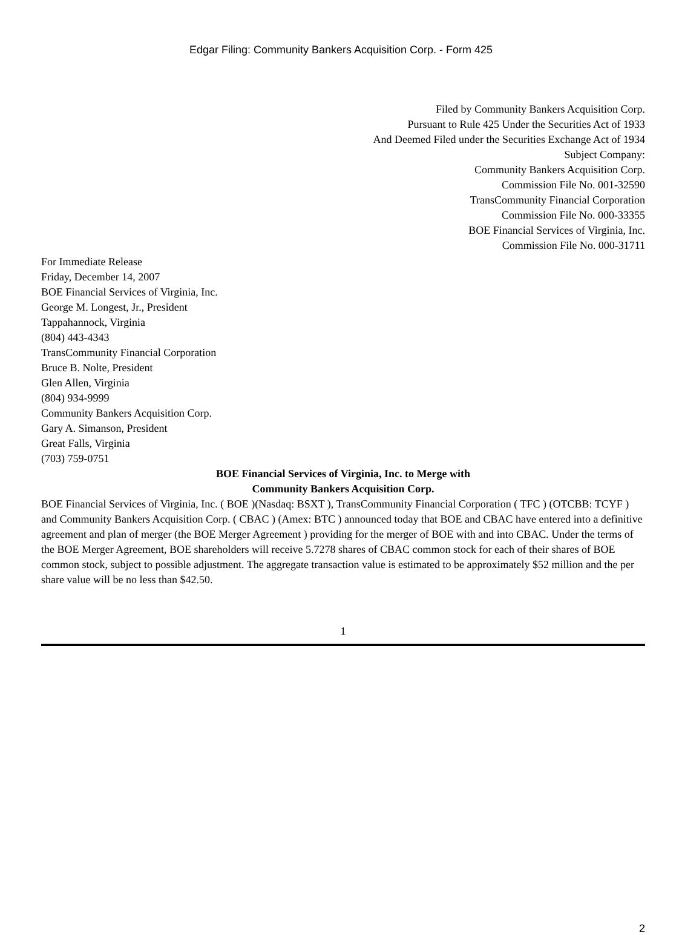Edgar Filing: Community Bankers Acquisition Corp. - Form 425
Filed by Community Bankers Acquisition Corp.
Pursuant to Rule 425 Under the Securities Act of 1933
And Deemed Filed under the Securities Exchange Act of 1934
Subject Company:
Community Bankers Acquisition Corp.
Commission File No. 001-32590
TransCommunity Financial Corporation
Commission File No. 000-33355
BOE Financial Services of Virginia, Inc.
Commission File No. 000-31711
For Immediate Release
Friday, December 14, 2007
BOE Financial Services of Virginia, Inc.
George M. Longest, Jr., President
Tappahannock, Virginia
(804) 443-4343
TransCommunity Financial Corporation
Bruce B. Nolte, President
Glen Allen, Virginia
(804) 934-9999
Community Bankers Acquisition Corp.
Gary A. Simanson, President
Great Falls, Virginia
(703) 759-0751
BOE Financial Services of Virginia, Inc. to Merge with
Community Bankers Acquisition Corp.
BOE Financial Services of Virginia, Inc. ( BOE )(Nasdaq: BSXT ), TransCommunity Financial Corporation ( TFC ) (OTCBB: TCYF ) and Community Bankers Acquisition Corp. ( CBAC ) (Amex: BTC ) announced today that BOE and CBAC have entered into a definitive agreement and plan of merger (the BOE Merger Agreement ) providing for the merger of BOE with and into CBAC. Under the terms of the BOE Merger Agreement, BOE shareholders will receive 5.7278 shares of CBAC common stock for each of their shares of BOE common stock, subject to possible adjustment. The aggregate transaction value is estimated to be approximately $52 million and the per share value will be no less than $42.50.
1
2